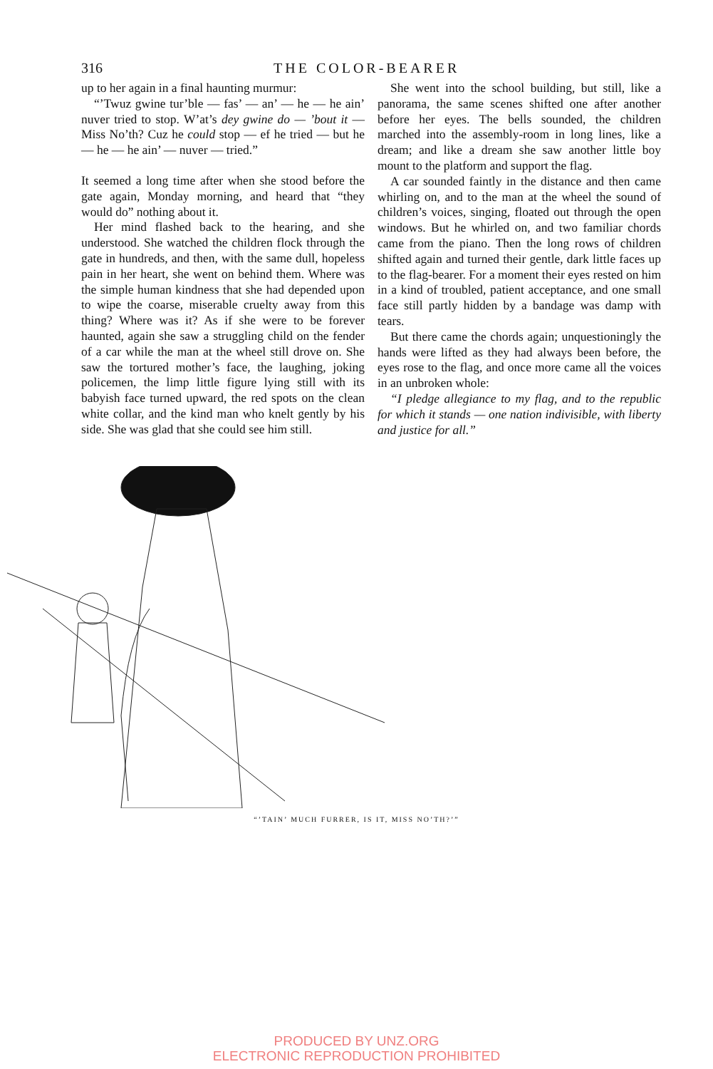316 THE COLOR-BEARER
up to her again in a final haunting murmur:
“’Twuz gwine tur’ble — fas’ — an’ — he — he ain’ nuver tried to stop. W’at’s dey gwine do — ’bout it — Miss No’th? Cuz he could stop — ef he tried — but he — he — he ain’ — nuver — tried.”
It seemed a long time after when she stood before the gate again, Monday morning, and heard that “they would do” nothing about it.
Her mind flashed back to the hearing, and she understood. She watched the children flock through the gate in hundreds, and then, with the same dull, hopeless pain in her heart, she went on behind them. Where was the simple human kindness that she had depended upon to wipe the coarse, miserable cruelty away from this thing? Where was it? As if she were to be forever haunted, again she saw a struggling child on the fender of a car while the man at the wheel still drove on. She saw the tortured mother’s face, the laughing, joking policemen, the limp little figure lying still with its babyish face turned upward, the red spots on the clean white collar, and the kind man who knelt gently by his side. She was glad that she could see him still.
She went into the school building, but still, like a panorama, the same scenes shifted one after another before her eyes. The bells sounded, the children marched into the assembly-room in long lines, like a dream; and like a dream she saw another little boy mount to the platform and support the flag.
A car sounded faintly in the distance and then came whirling on, and to the man at the wheel the sound of children’s voices, singing, floated out through the open windows. But he whirled on, and two familiar chords came from the piano. Then the long rows of children shifted again and turned their gentle, dark little faces up to the flag-bearer. For a moment their eyes rested on him in a kind of troubled, patient acceptance, and one small face still partly hidden by a bandage was damp with tears.
But there came the chords again; unquestioningly the hands were lifted as they had always been before, the eyes rose to the flag, and once more came all the voices in an unbroken whole:
“I pledge allegiance to my flag, and to the republic for which it stands — one nation indivisible, with liberty and justice for all.”
“’TAIN’ MUCH FURRER, IS IT, MISS NO’TH?’”
PRODUCED BY UNZ.ORG
ELECTRONIC REPRODUCTION PROHIBITED